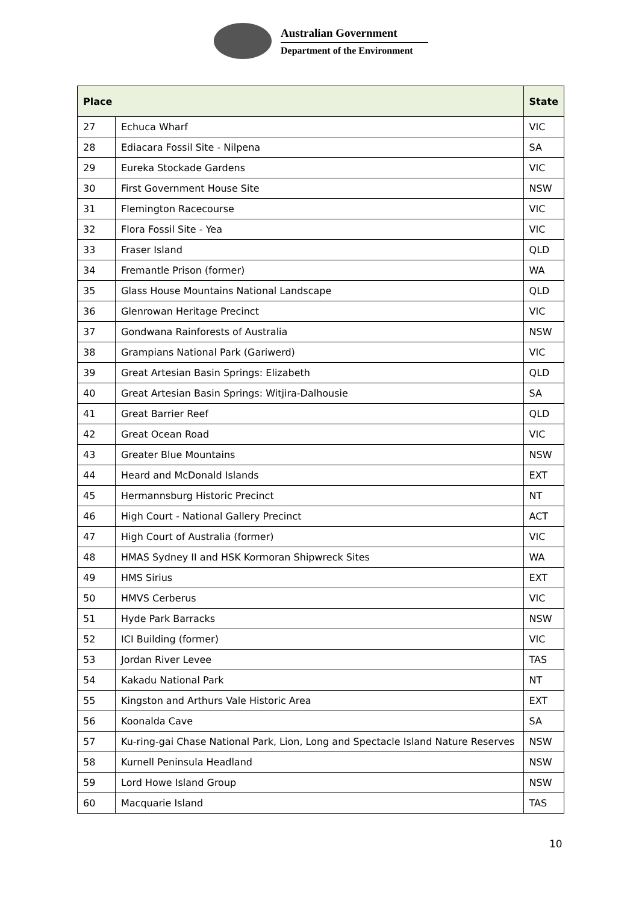Australian Government
Department of the Environment
| Place | | State |
| --- | --- | --- |
| 27 | Echuca Wharf | VIC |
| 28 | Ediacara Fossil Site - Nilpena | SA |
| 29 | Eureka Stockade Gardens | VIC |
| 30 | First Government House Site | NSW |
| 31 | Flemington Racecourse | VIC |
| 32 | Flora Fossil Site - Yea | VIC |
| 33 | Fraser Island | QLD |
| 34 | Fremantle Prison (former) | WA |
| 35 | Glass House Mountains National Landscape | QLD |
| 36 | Glenrowan Heritage Precinct | VIC |
| 37 | Gondwana Rainforests of Australia | NSW |
| 38 | Grampians National Park (Gariwerd) | VIC |
| 39 | Great Artesian Basin Springs: Elizabeth | QLD |
| 40 | Great Artesian Basin Springs: Witjira-Dalhousie | SA |
| 41 | Great Barrier Reef | QLD |
| 42 | Great Ocean Road | VIC |
| 43 | Greater Blue Mountains | NSW |
| 44 | Heard and McDonald Islands | EXT |
| 45 | Hermannsburg Historic Precinct | NT |
| 46 | High Court - National Gallery Precinct | ACT |
| 47 | High Court of Australia (former) | VIC |
| 48 | HMAS Sydney II and HSK Kormoran Shipwreck Sites | WA |
| 49 | HMS Sirius | EXT |
| 50 | HMVS Cerberus | VIC |
| 51 | Hyde Park Barracks | NSW |
| 52 | ICI Building (former) | VIC |
| 53 | Jordan River Levee | TAS |
| 54 | Kakadu National Park | NT |
| 55 | Kingston and Arthurs Vale Historic Area | EXT |
| 56 | Koonalda Cave | SA |
| 57 | Ku-ring-gai Chase National Park, Lion, Long and Spectacle Island Nature Reserves | NSW |
| 58 | Kurnell Peninsula Headland | NSW |
| 59 | Lord Howe Island Group | NSW |
| 60 | Macquarie Island | TAS |
10